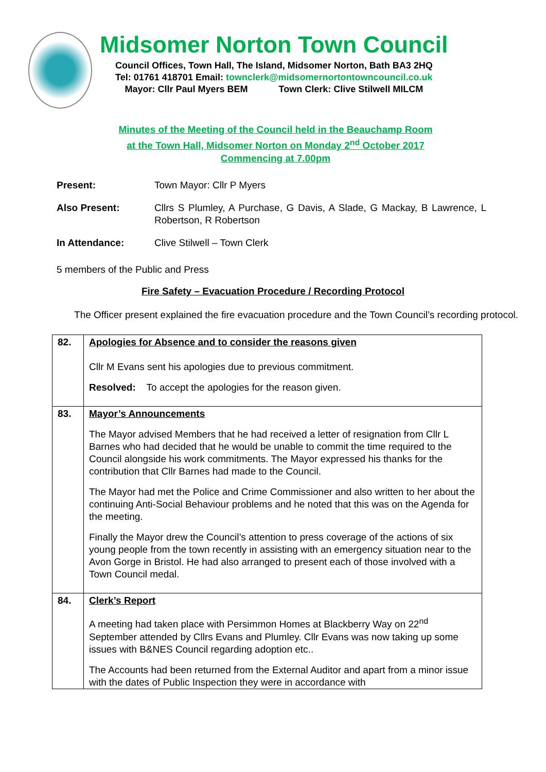Midsomer Norton Town Council
Council Offices, Town Hall, The Island, Midsomer Norton, Bath BA3 2HQ
Tel: 01761 418701 Email: townclerk@midsomernortontowncouncil.co.uk
Mayor: Cllr Paul Myers BEM Town Clerk: Clive Stilwell MILCM
Minutes of the Meeting of the Council held in the Beauchamp Room
at the Town Hall, Midsomer Norton on Monday 2<sup>nd</sup> October 2017
Commencing at 7.00pm
Present: Town Mayor: Cllr P Myers
Also Present: Cllrs S Plumley, A Purchase, G Davis, A Slade, G Mackay, B Lawrence, L Robertson, R Robertson
In Attendance: Clive Stilwell – Town Clerk
5 members of the Public and Press
Fire Safety – Evacuation Procedure / Recording Protocol
The Officer present explained the fire evacuation procedure and the Town Council’s recording protocol.
| 82. | Apologies for Absence and to consider the reasons given Cllr M Evans sent his apologies due to previous commitment. Resolved: To accept the apologies for the reason given. |
| 83. | Mayor’s Announcements The Mayor advised Members that he had received a letter of resignation from Cllr L Barnes who had decided that he would be unable to commit the time required to the Council alongside his work commitments. The Mayor expressed his thanks for the contribution that Cllr Barnes had made to the Council. The Mayor had met the Police and Crime Commissioner and also written to her about the continuing Anti-Social Behaviour problems and he noted that this was on the Agenda for the meeting. Finally the Mayor drew the Council’s attention to press coverage of the actions of six young people from the town recently in assisting with an emergency situation near to the Avon Gorge in Bristol. He had also arranged to present each of those involved with a Town Council medal. |
| 84. | Clerk’s Report A meeting had taken place with Persimmon Homes at Blackberry Way on 22<sup>nd</sup> September attended by Cllrs Evans and Plumley. Cllr Evans was now taking up some issues with B&NES Council regarding adoption etc.. The Accounts had been returned from the External Auditor and apart from a minor issue with the dates of Public Inspection they were in accordance with |